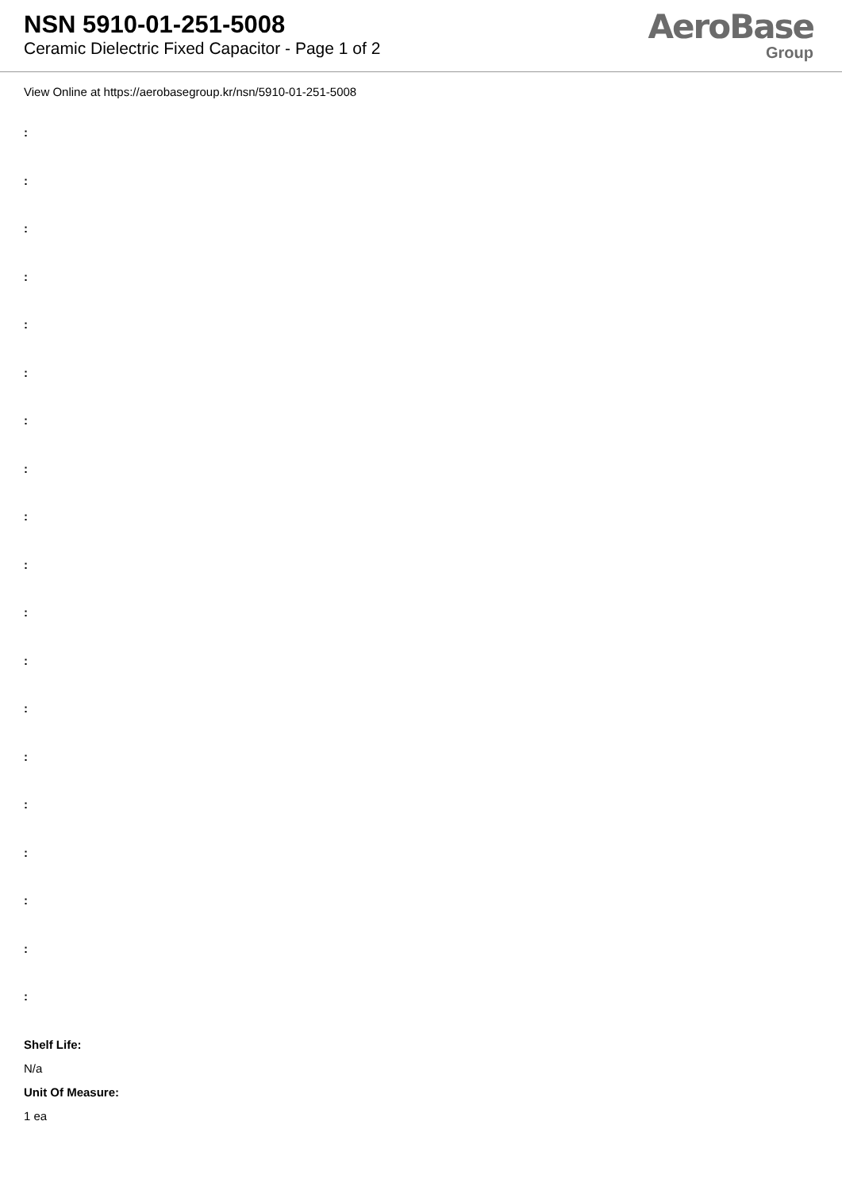NSN 5910-01-251-5008
Ceramic Dielectric Fixed Capacitor - Page 1 of 2
AeroBase
Group
View Online at https://aerobasegroup.kr/nsn/5910-01-251-5008
:
:
:
:
:
:
:
:
:
:
:
:
:
:
:
:
:
:
:
Shelf Life:
N/a
Unit Of Measure:
1 ea